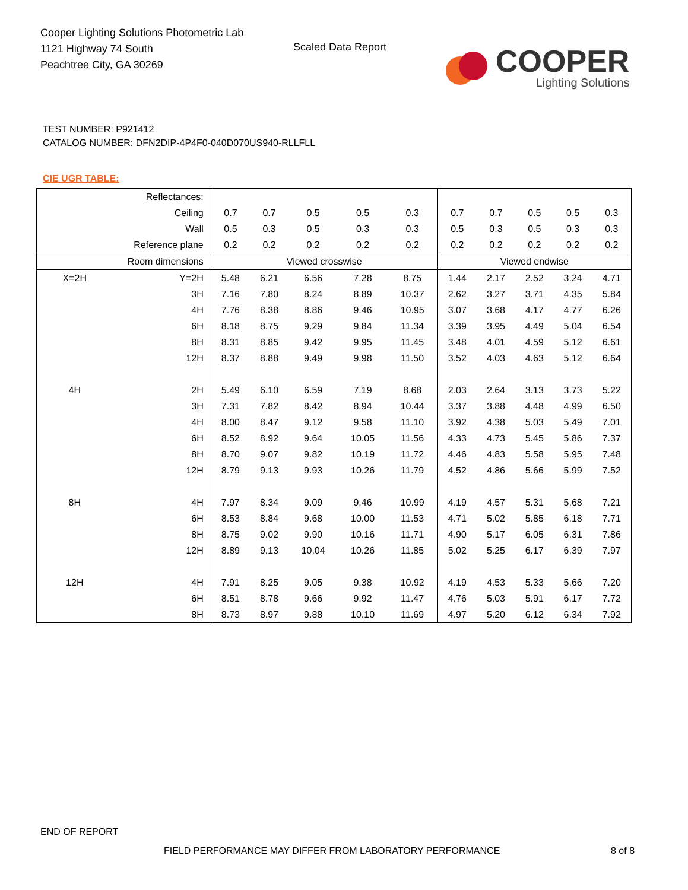Cooper Lighting Solutions Photometric Lab
1121 Highway 74 South
Peachtree City, GA 30269
Scaled Data Report
COOPER
Lighting Solutions
TEST NUMBER: P921412
CATALOG NUMBER: DFN2DIP-4P4F0-040D070US940-RLLFLL
CIE UGR TABLE:
| Reflectances: | | | | | | | | | | | |
| Ceiling | | 0.7 | 0.7 | 0.5 | 0.5 | 0.3 | 0.7 | 0.7 | 0.5 | 0.5 | 0.3 |
| Wall | | 0.5 | 0.3 | 0.5 | 0.3 | 0.3 | 0.5 | 0.3 | 0.5 | 0.3 | 0.3 |
| Reference plane | | 0.2 | 0.2 | 0.2 | 0.2 | 0.2 | 0.2 | 0.2 | 0.2 | 0.2 | 0.2 |
| Room dimensions | | Viewed crosswise | | | | | Viewed endwise | | | | |
| X=2H | Y=2H | 5.48 | 6.21 | 6.56 | 7.28 | 8.75 | 1.44 | 2.17 | 2.52 | 3.24 | 4.71 |
| | 3H | 7.16 | 7.80 | 8.24 | 8.89 | 10.37 | 2.62 | 3.27 | 3.71 | 4.35 | 5.84 |
| | 4H | 7.76 | 8.38 | 8.86 | 9.46 | 10.95 | 3.07 | 3.68 | 4.17 | 4.77 | 6.26 |
| | 6H | 8.18 | 8.75 | 9.29 | 9.84 | 11.34 | 3.39 | 3.95 | 4.49 | 5.04 | 6.54 |
| | 8H | 8.31 | 8.85 | 9.42 | 9.95 | 11.45 | 3.48 | 4.01 | 4.59 | 5.12 | 6.61 |
| | 12H | 8.37 | 8.88 | 9.49 | 9.98 | 11.50 | 3.52 | 4.03 | 4.63 | 5.12 | 6.64 |
| 4H | 2H | 5.49 | 6.10 | 6.59 | 7.19 | 8.68 | 2.03 | 2.64 | 3.13 | 3.73 | 5.22 |
| | 3H | 7.31 | 7.82 | 8.42 | 8.94 | 10.44 | 3.37 | 3.88 | 4.48 | 4.99 | 6.50 |
| | 4H | 8.00 | 8.47 | 9.12 | 9.58 | 11.10 | 3.92 | 4.38 | 5.03 | 5.49 | 7.01 |
| | 6H | 8.52 | 8.92 | 9.64 | 10.05 | 11.56 | 4.33 | 4.73 | 5.45 | 5.86 | 7.37 |
| | 8H | 8.70 | 9.07 | 9.82 | 10.19 | 11.72 | 4.46 | 4.83 | 5.58 | 5.95 | 7.48 |
| | 12H | 8.79 | 9.13 | 9.93 | 10.26 | 11.79 | 4.52 | 4.86 | 5.66 | 5.99 | 7.52 |
| 8H | 4H | 7.97 | 8.34 | 9.09 | 9.46 | 10.99 | 4.19 | 4.57 | 5.31 | 5.68 | 7.21 |
| | 6H | 8.53 | 8.84 | 9.68 | 10.00 | 11.53 | 4.71 | 5.02 | 5.85 | 6.18 | 7.71 |
| | 8H | 8.75 | 9.02 | 9.90 | 10.16 | 11.71 | 4.90 | 5.17 | 6.05 | 6.31 | 7.86 |
| | 12H | 8.89 | 9.13 | 10.04 | 10.26 | 11.85 | 5.02 | 5.25 | 6.17 | 6.39 | 7.97 |
| 12H | 4H | 7.91 | 8.25 | 9.05 | 9.38 | 10.92 | 4.19 | 4.53 | 5.33 | 5.66 | 7.20 |
| | 6H | 8.51 | 8.78 | 9.66 | 9.92 | 11.47 | 4.76 | 5.03 | 5.91 | 6.17 | 7.72 |
| | 8H | 8.73 | 8.97 | 9.88 | 10.10 | 11.69 | 4.97 | 5.20 | 6.12 | 6.34 | 7.92 |
END OF REPORT
FIELD PERFORMANCE MAY DIFFER FROM LABORATORY PERFORMANCE
8 of 8